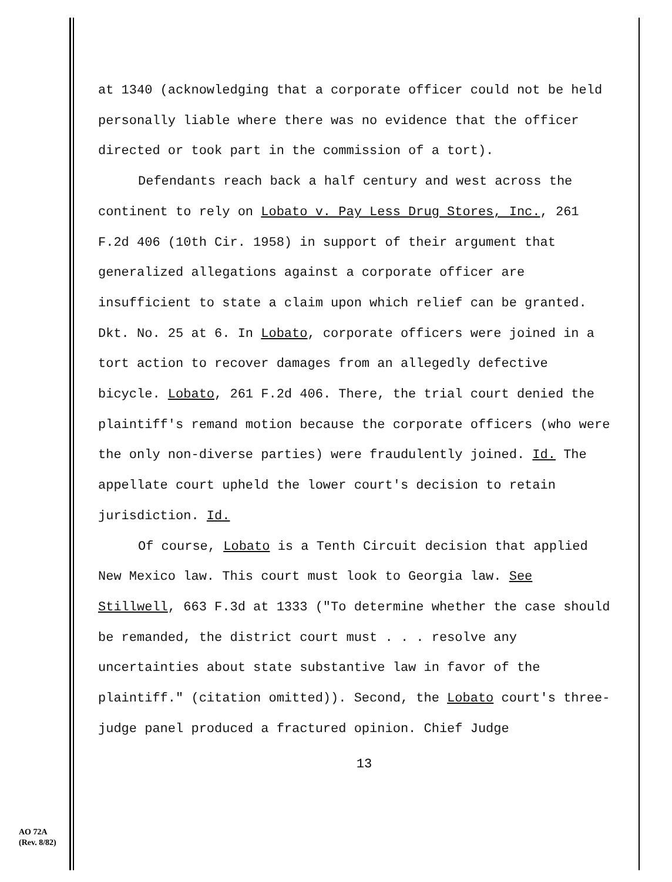at 1340 (acknowledging that a corporate officer could not be held personally liable where there was no evidence that the officer directed or took part in the commission of a tort).
Defendants reach back a half century and west across the continent to rely on Lobato v. Pay Less Drug Stores, Inc., 261 F.2d 406 (10th Cir. 1958) in support of their argument that generalized allegations against a corporate officer are insufficient to state a claim upon which relief can be granted. Dkt. No. 25 at 6. In Lobato, corporate officers were joined in a tort action to recover damages from an allegedly defective bicycle. Lobato, 261 F.2d 406. There, the trial court denied the plaintiff's remand motion because the corporate officers (who were the only non-diverse parties) were fraudulently joined. Id. The appellate court upheld the lower court's decision to retain jurisdiction. Id.
Of course, Lobato is a Tenth Circuit decision that applied New Mexico law. This court must look to Georgia law. See Stillwell, 663 F.3d at 1333 ("To determine whether the case should be remanded, the district court must . . . resolve any uncertainties about state substantive law in favor of the plaintiff." (citation omitted)). Second, the Lobato court's three-judge panel produced a fractured opinion. Chief Judge
13
AO 72A
(Rev. 8/82)